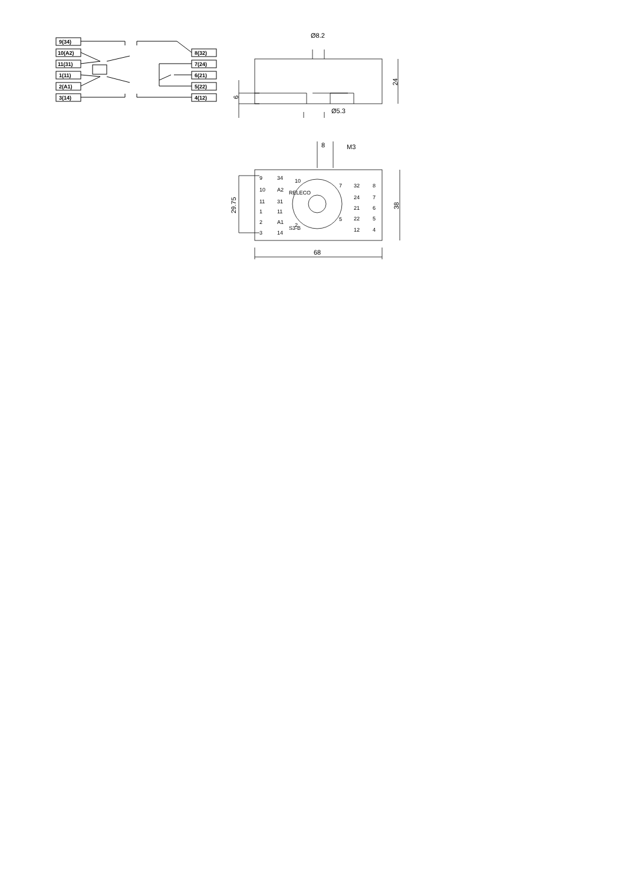9(34)
10(A2)
11(31)
1(11)
2(A1)
3(14)
8(32)
7(24)
6(21)
5(22)
4(12)
Ø8.2
Ø5.3
6
24
8
M3
29.75
38
68
9
10
11
1
2
3
34
A2
31
11
A1
14
RELECO
S3-B
10
2
7
5
32
24
21
22
12
8
7
6
5
4